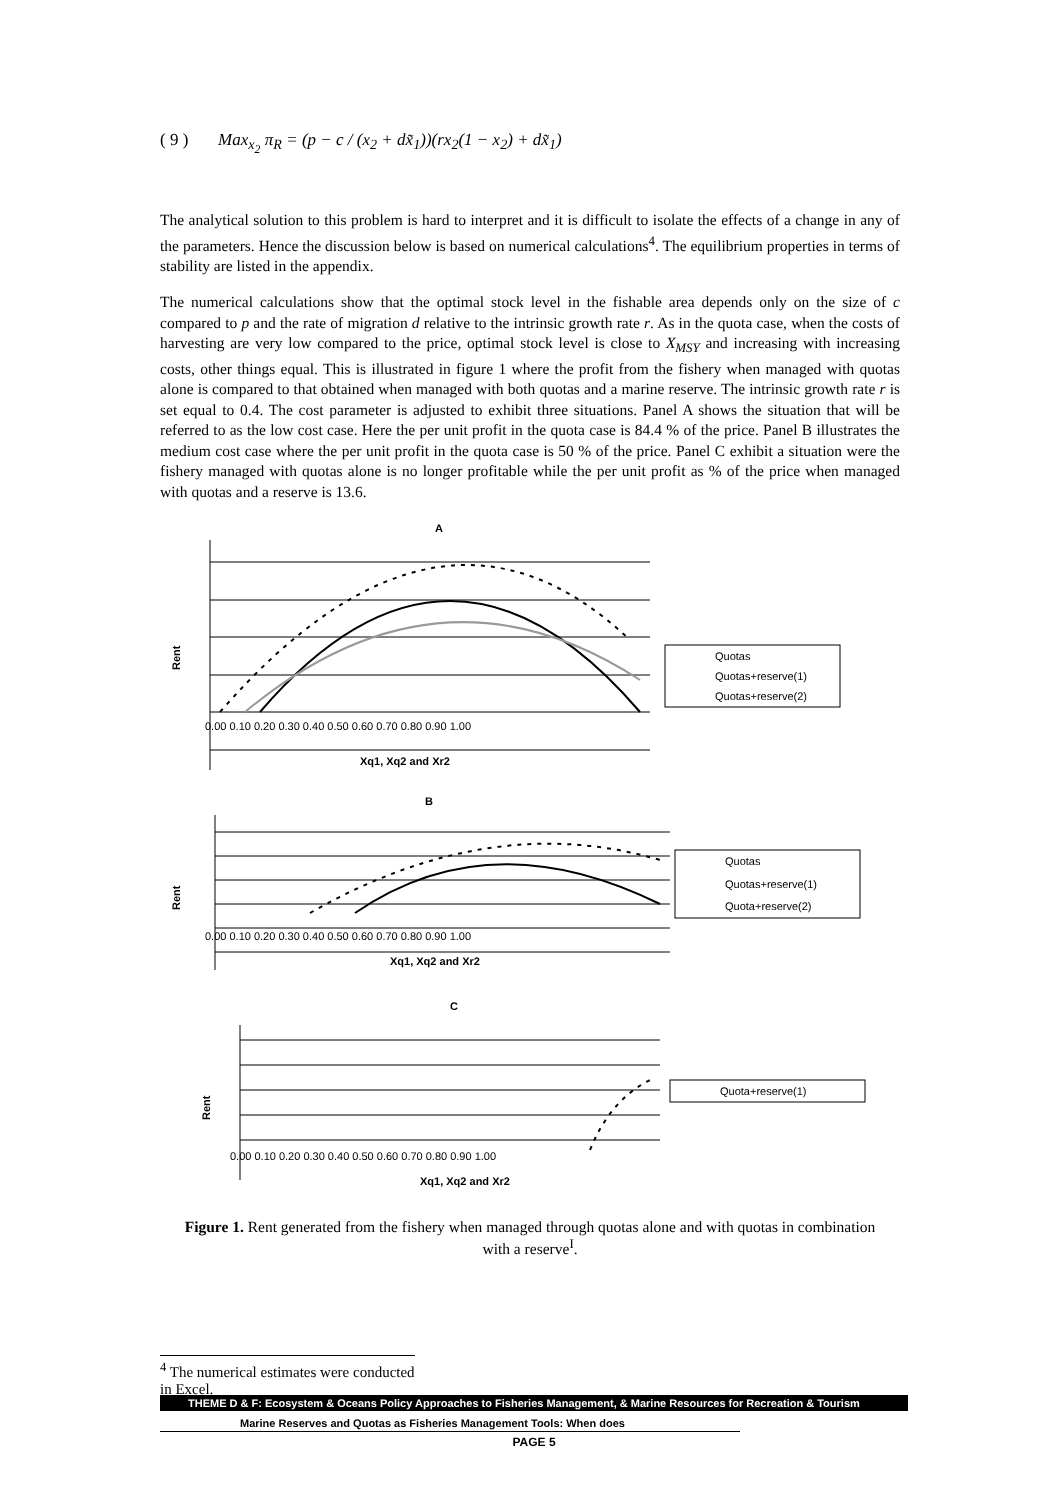( 9 ) Max<sub>x<sub>2</sub></sub> π<sub>R</sub> = (p − c / (x<sub>2</sub> + dx̃<sub>1</sub>))(rx<sub>2</sub>(1 − x<sub>2</sub>) + dx̃<sub>1</sub>)
The analytical solution to this problem is hard to interpret and it is difficult to isolate the effects of a change in any of the parameters. Hence the discussion below is based on numerical calculations<sup>4</sup>. The equilibrium properties in terms of stability are listed in the appendix.
The numerical calculations show that the optimal stock level in the fishable area depends only on the size of c compared to p and the rate of migration d relative to the intrinsic growth rate r. As in the quota case, when the costs of harvesting are very low compared to the price, optimal stock level is close to X<sub>MSY</sub> and increasing with increasing costs, other things equal. This is illustrated in figure 1 where the profit from the fishery when managed with quotas alone is compared to that obtained when managed with both quotas and a marine reserve. The intrinsic growth rate r is set equal to 0.4. The cost parameter is adjusted to exhibit three situations. Panel A shows the situation that will be referred to as the low cost case. Here the per unit profit in the quota case is 84.4 % of the price. Panel B illustrates the medium cost case where the per unit profit in the quota case is 50 % of the price. Panel C exhibit a situation were the fishery managed with quotas alone is no longer profitable while the per unit profit as % of the price when managed with quotas and a reserve is 13.6.
A
Rent
0.00 0.10 0.20 0.30 0.40 0.50 0.60 0.70 0.80 0.90 1.00
Xq1, Xq2 and Xr2
Quotas
Quotas+reserve(1)
Quotas+reserve(2)
B
Rent
0.00 0.10 0.20 0.30 0.40 0.50 0.60 0.70 0.80 0.90 1.00
Xq1, Xq2 and Xr2
Quotas
Quotas+reserve(1)
Quota+reserve(2)
C
Rent
0.00 0.10 0.20 0.30 0.40 0.50 0.60 0.70 0.80 0.90 1.00
Xq1, Xq2 and Xr2
Quota+reserve(1)
Figure 1. Rent generated from the fishery when managed through quotas alone and with quotas in combination with a reserve<sup>I</sup>.
<sup>4</sup> The numerical estimates were conducted in Excel.
THEME D & F: Ecosystem & Oceans Policy Approaches to Fisheries Management, & Marine Resources for Recreation & Tourism
Marine Reserves and Quotas as Fisheries Management Tools: When does
PAGE 5